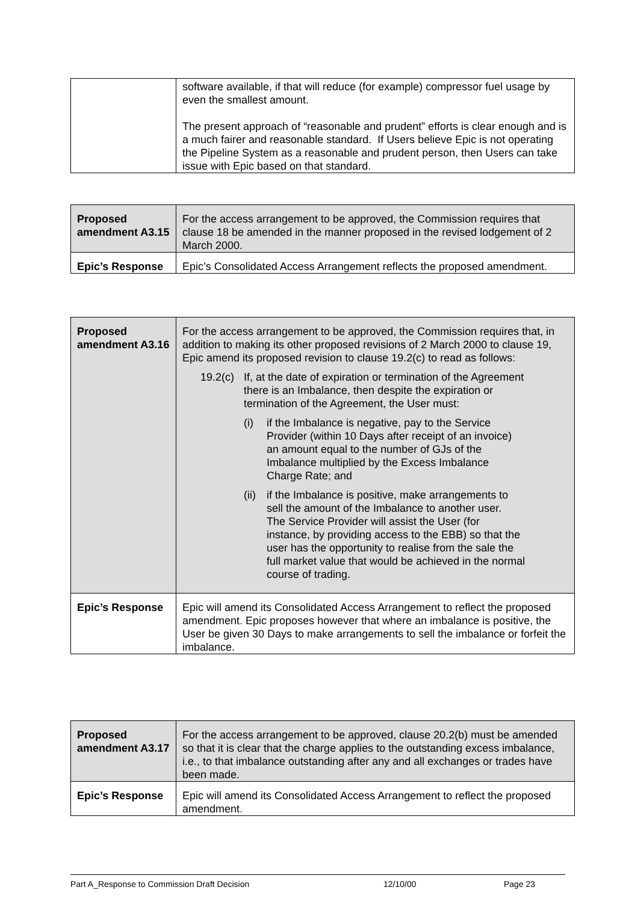| | software available, if that will reduce (for example) compressor fuel usage by even the smallest amount. The present approach of “reasonable and prudent” efforts is clear enough and is a much fairer and reasonable standard. If Users believe Epic is not operating the Pipeline System as a reasonable and prudent person, then Users can take issue with Epic based on that standard. |
| Proposed amendment A3.15 | For the access arrangement to be approved, the Commission requires that clause 18 be amended in the manner proposed in the revised lodgement of 2 March 2000. |
| Epic’s Response | Epic’s Consolidated Access Arrangement reflects the proposed amendment. |
| Proposed amendment A3.16 | For the access arrangement to be approved, the Commission requires that, in addition to making its other proposed revisions of 2 March 2000 to clause 19, Epic amend its proposed revision to clause 19.2(c) to read as follows: 19.2(c) If, at the date of expiration or termination of the Agreement there is an Imbalance, then despite the expiration or termination of the Agreement, the User must: (i) if the Imbalance is negative, pay to the Service Provider (within 10 Days after receipt of an invoice) an amount equal to the number of GJs of the Imbalance multiplied by the Excess Imbalance Charge Rate; and (ii) if the Imbalance is positive, make arrangements to sell the amount of the Imbalance to another user. The Service Provider will assist the User (for instance, by providing access to the EBB) so that the user has the opportunity to realise from the sale the full market value that would be achieved in the normal course of trading. |
| Epic’s Response | Epic will amend its Consolidated Access Arrangement to reflect the proposed amendment . Epic proposes however that where an imbalance is positive, the User be given 30 Days to make arrangements to sell the imbalance or forfeit the imbalance. |
| Proposed amendment A3.17 | For the access arrangement to be approved, clause 20.2(b) must be amended so that it is clear that the charge applies to the outstanding excess imbalance, i.e., to that imbalance outstanding after any and all exchanges or trades have been made. |
| Epic’s Response | Epic will amend its Consolidated Access Arrangement to reflect the proposed amendment . |
Part A_Response to Commission Draft Decision 12/10/00 Page 23